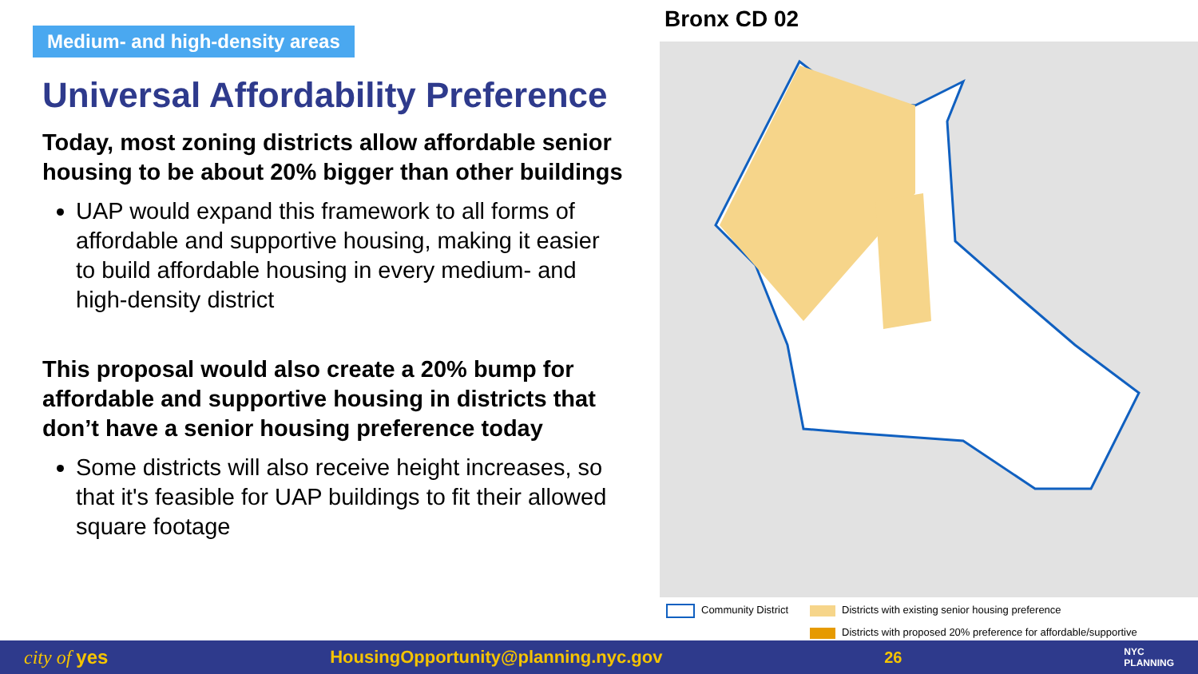Medium- and high-density areas
Universal Affordability Preference
Today, most zoning districts allow affordable senior housing to be about 20% bigger than other buildings
UAP would expand this framework to all forms of affordable and supportive housing, making it easier to build affordable housing in every medium- and high-density district
This proposal would also create a 20% bump for affordable and supportive housing in districts that don’t have a senior housing preference today
Some districts will also receive height increases, so that it's feasible for UAP buildings to fit their allowed square footage
Bronx CD 02
Community District
Districts with existing senior housing preference
Districts with proposed 20% preference for affordable/supportive
city of yes HousingOpportunity@planning.nyc.gov 26 NYC
PLANNING